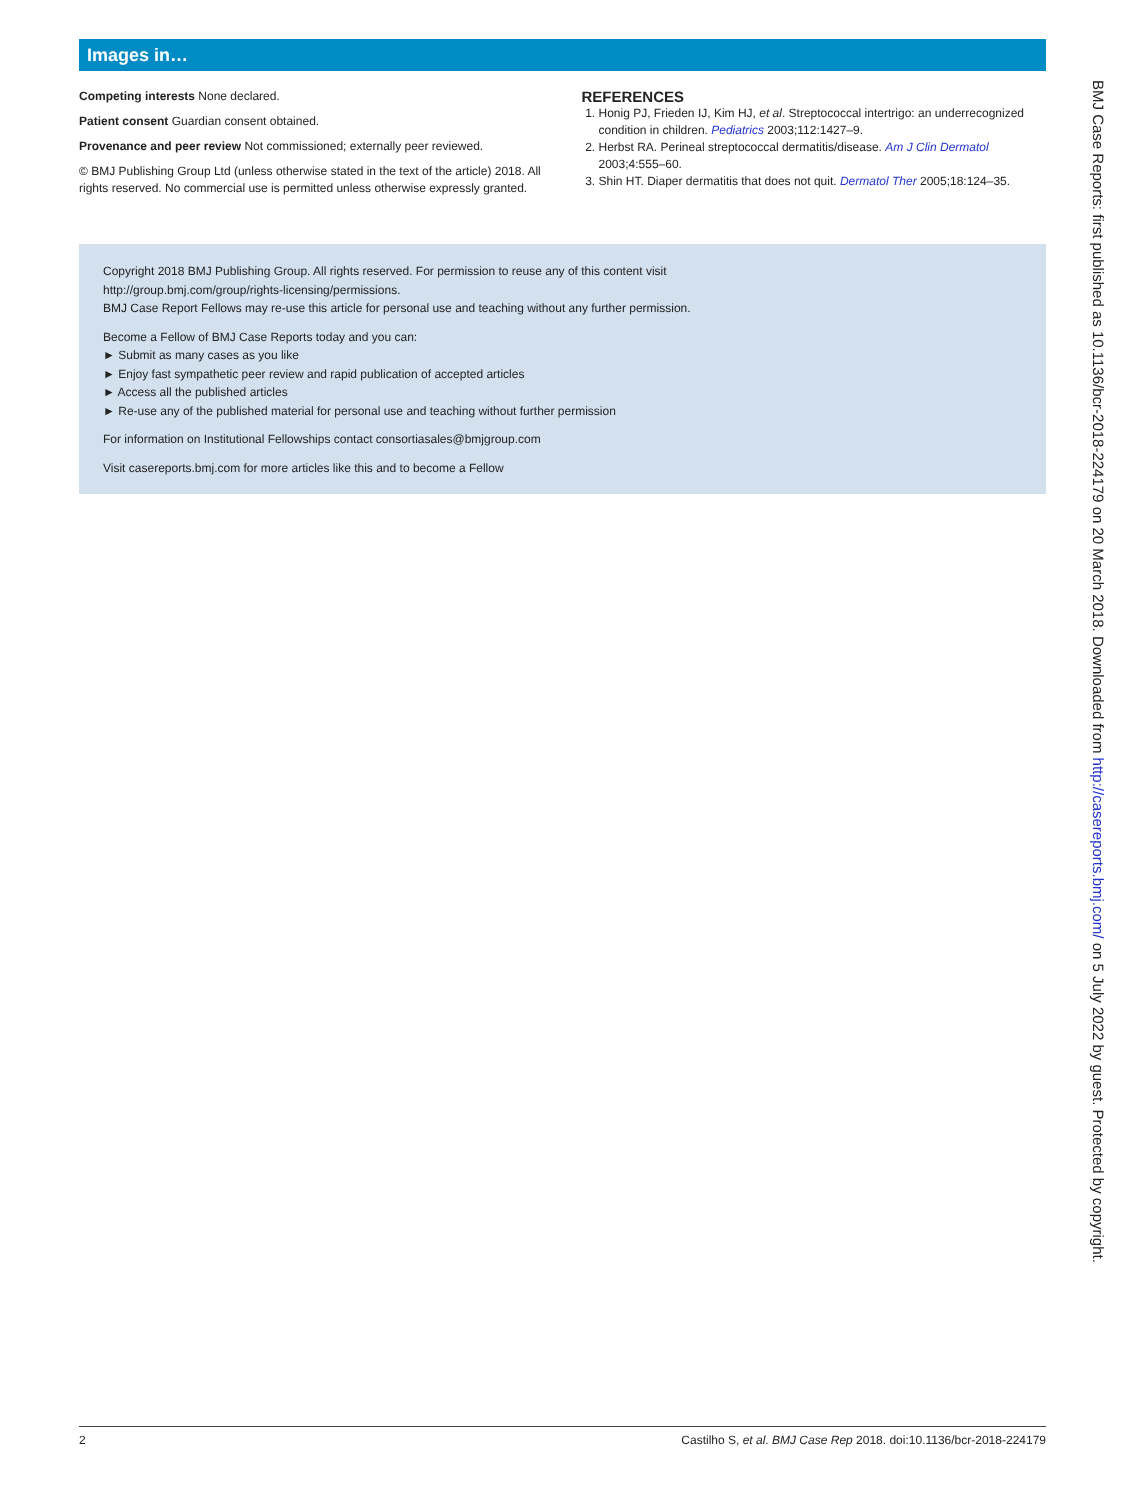Images in…
Competing interests None declared.
Patient consent Guardian consent obtained.
Provenance and peer review Not commissioned; externally peer reviewed.
© BMJ Publishing Group Ltd (unless otherwise stated in the text of the article) 2018. All rights reserved. No commercial use is permitted unless otherwise expressly granted.
REFERENCES
1. Honig PJ, Frieden IJ, Kim HJ, et al. Streptococcal intertrigo: an underrecognized condition in children. Pediatrics 2003;112:1427–9.
2. Herbst RA. Perineal streptococcal dermatitis/disease. Am J Clin Dermatol 2003;4:555–60.
3. Shin HT. Diaper dermatitis that does not quit. Dermatol Ther 2005;18:124–35.
Copyright 2018 BMJ Publishing Group. All rights reserved. For permission to reuse any of this content visit
http://group.bmj.com/group/rights-licensing/permissions.
BMJ Case Report Fellows may re-use this article for personal use and teaching without any further permission.
Become a Fellow of BMJ Case Reports today and you can:
► Submit as many cases as you like
► Enjoy fast sympathetic peer review and rapid publication of accepted articles
► Access all the published articles
► Re-use any of the published material for personal use and teaching without further permission
For information on Institutional Fellowships contact consortiasales@bmjgroup.com
Visit casereports.bmj.com for more articles like this and to become a Fellow
2 Castilho S, et al. BMJ Case Rep 2018. doi:10.1136/bcr-2018-224179
BMJ Case Reports: first published as 10.1136/bcr-2018-224179 on 20 March 2018. Downloaded from http://casereports.bmj.com/ on 5 July 2022 by guest. Protected by copyright.